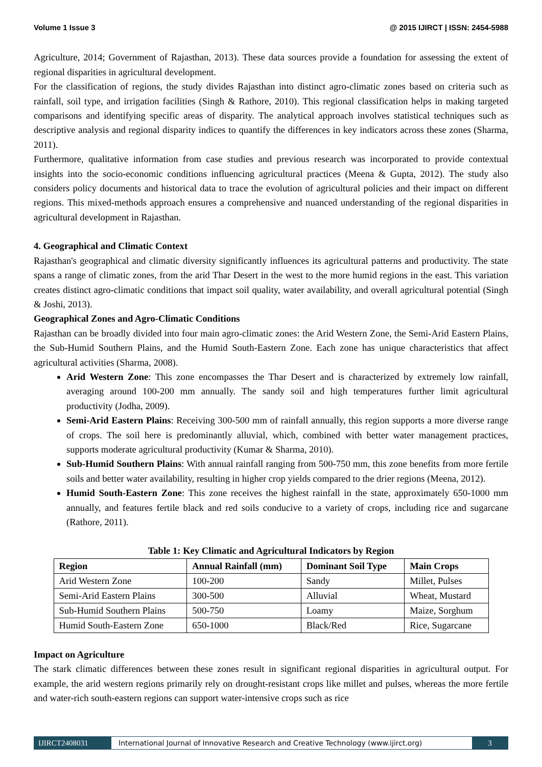Volume 1 Issue 3 @ 2015 IJIRCT | ISSN: 2454-5988
Agriculture, 2014; Government of Rajasthan, 2013). These data sources provide a foundation for assessing the extent of regional disparities in agricultural development.
For the classification of regions, the study divides Rajasthan into distinct agro-climatic zones based on criteria such as rainfall, soil type, and irrigation facilities (Singh & Rathore, 2010). This regional classification helps in making targeted comparisons and identifying specific areas of disparity. The analytical approach involves statistical techniques such as descriptive analysis and regional disparity indices to quantify the differences in key indicators across these zones (Sharma, 2011).
Furthermore, qualitative information from case studies and previous research was incorporated to provide contextual insights into the socio-economic conditions influencing agricultural practices (Meena & Gupta, 2012). The study also considers policy documents and historical data to trace the evolution of agricultural policies and their impact on different regions. This mixed-methods approach ensures a comprehensive and nuanced understanding of the regional disparities in agricultural development in Rajasthan.
4. Geographical and Climatic Context
Rajasthan's geographical and climatic diversity significantly influences its agricultural patterns and productivity. The state spans a range of climatic zones, from the arid Thar Desert in the west to the more humid regions in the east. This variation creates distinct agro-climatic conditions that impact soil quality, water availability, and overall agricultural potential (Singh & Joshi, 2013).
Geographical Zones and Agro-Climatic Conditions
Rajasthan can be broadly divided into four main agro-climatic zones: the Arid Western Zone, the Semi-Arid Eastern Plains, the Sub-Humid Southern Plains, and the Humid South-Eastern Zone. Each zone has unique characteristics that affect agricultural activities (Sharma, 2008).
Arid Western Zone: This zone encompasses the Thar Desert and is characterized by extremely low rainfall, averaging around 100-200 mm annually. The sandy soil and high temperatures further limit agricultural productivity (Jodha, 2009).
Semi-Arid Eastern Plains: Receiving 300-500 mm of rainfall annually, this region supports a more diverse range of crops. The soil here is predominantly alluvial, which, combined with better water management practices, supports moderate agricultural productivity (Kumar & Sharma, 2010).
Sub-Humid Southern Plains: With annual rainfall ranging from 500-750 mm, this zone benefits from more fertile soils and better water availability, resulting in higher crop yields compared to the drier regions (Meena, 2012).
Humid South-Eastern Zone: This zone receives the highest rainfall in the state, approximately 650-1000 mm annually, and features fertile black and red soils conducive to a variety of crops, including rice and sugarcane (Rathore, 2011).
Table 1: Key Climatic and Agricultural Indicators by Region
| Region | Annual Rainfall (mm) | Dominant Soil Type | Main Crops |
| --- | --- | --- | --- |
| Arid Western Zone | 100-200 | Sandy | Millet, Pulses |
| Semi-Arid Eastern Plains | 300-500 | Alluvial | Wheat, Mustard |
| Sub-Humid Southern Plains | 500-750 | Loamy | Maize, Sorghum |
| Humid South-Eastern Zone | 650-1000 | Black/Red | Rice, Sugarcane |
Impact on Agriculture
The stark climatic differences between these zones result in significant regional disparities in agricultural output. For example, the arid western regions primarily rely on drought-resistant crops like millet and pulses, whereas the more fertile and water-rich south-eastern regions can support water-intensive crops such as rice
IJIRCT2408031 International Journal of Innovative Research and Creative Technology (www.ijirct.org) 3